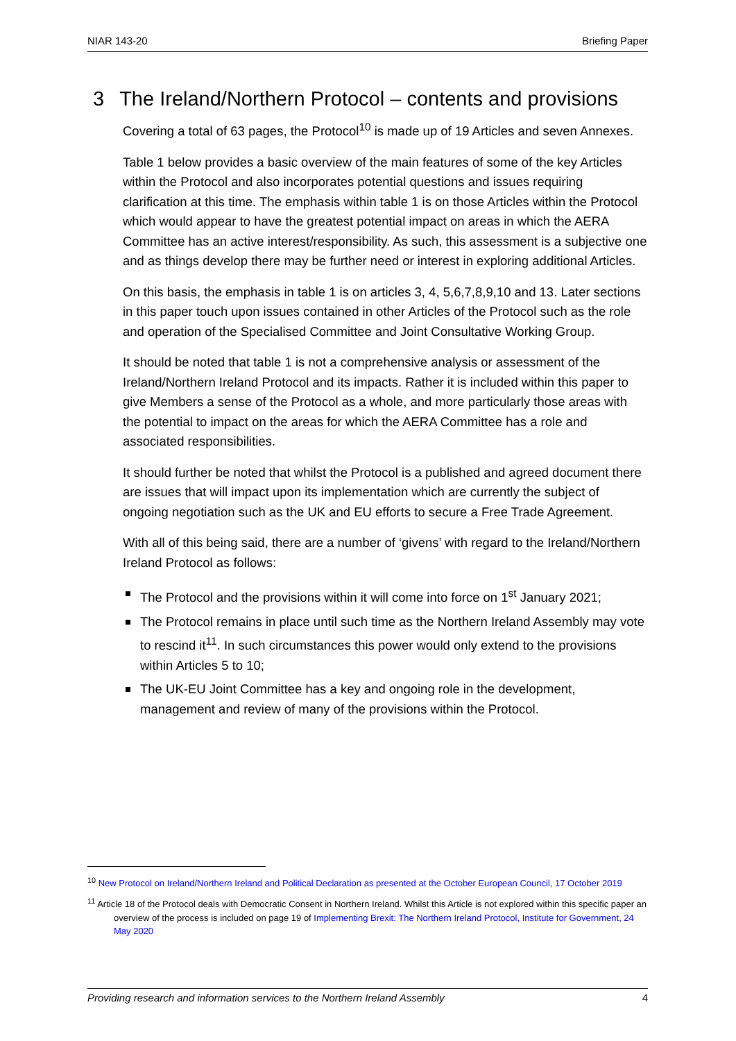NIAR 143-20 Briefing Paper
3 The Ireland/Northern Protocol – contents and provisions
Covering a total of 63 pages, the Protocol<sup>10</sup> is made up of 19 Articles and seven Annexes.
Table 1 below provides a basic overview of the main features of some of the key Articles within the Protocol and also incorporates potential questions and issues requiring clarification at this time. The emphasis within table 1 is on those Articles within the Protocol which would appear to have the greatest potential impact on areas in which the AERA Committee has an active interest/responsibility. As such, this assessment is a subjective one and as things develop there may be further need or interest in exploring additional Articles.
On this basis, the emphasis in table 1 is on articles 3, 4, 5,6,7,8,9,10 and 13. Later sections in this paper touch upon issues contained in other Articles of the Protocol such as the role and operation of the Specialised Committee and Joint Consultative Working Group.
It should be noted that table 1 is not a comprehensive analysis or assessment of the Ireland/Northern Ireland Protocol and its impacts. Rather it is included within this paper to give Members a sense of the Protocol as a whole, and more particularly those areas with the potential to impact on the areas for which the AERA Committee has a role and associated responsibilities.
It should further be noted that whilst the Protocol is a published and agreed document there are issues that will impact upon its implementation which are currently the subject of ongoing negotiation such as the UK and EU efforts to secure a Free Trade Agreement.
With all of this being said, there are a number of ‘givens’ with regard to the Ireland/Northern Ireland Protocol as follows:
The Protocol and the provisions within it will come into force on 1<sup>st</sup> January 2021;
The Protocol remains in place until such time as the Northern Ireland Assembly may vote to rescind it<sup>11</sup>. In such circumstances this power would only extend to the provisions within Articles 5 to 10;
The UK-EU Joint Committee has a key and ongoing role in the development, management and review of many of the provisions within the Protocol.
<sup>10</sup> New Protocol on Ireland/Northern Ireland and Political Declaration as presented at the October European Council, 17 October 2019
<sup>11</sup> Article 18 of the Protocol deals with Democratic Consent in Northern Ireland. Whilst this Article is not explored within this specific paper an overview of the process is included on page 19 of Implementing Brexit: The Northern Ireland Protocol, Institute for Government, 24 May 2020
Providing research and information services to the Northern Ireland Assembly 4